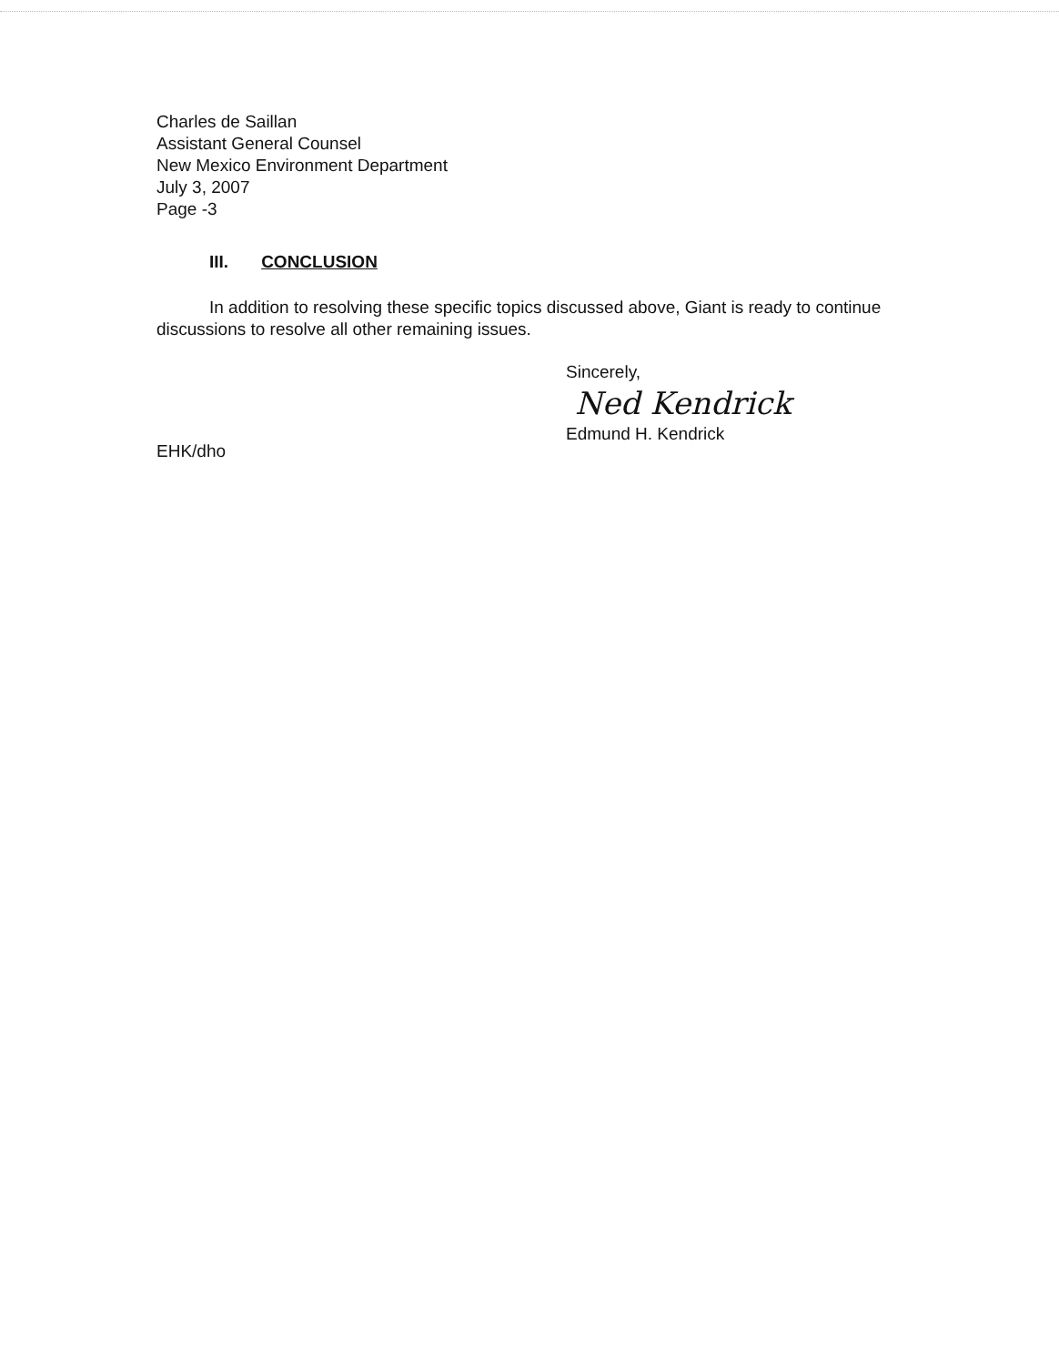Charles de Saillan
Assistant General Counsel
New Mexico Environment Department
July 3, 2007
Page -3
III. CONCLUSION
In addition to resolving these specific topics discussed above, Giant is ready to continue discussions to resolve all other remaining issues.
Sincerely,
Ned Kendrick
Edmund H. Kendrick
EHK/dho